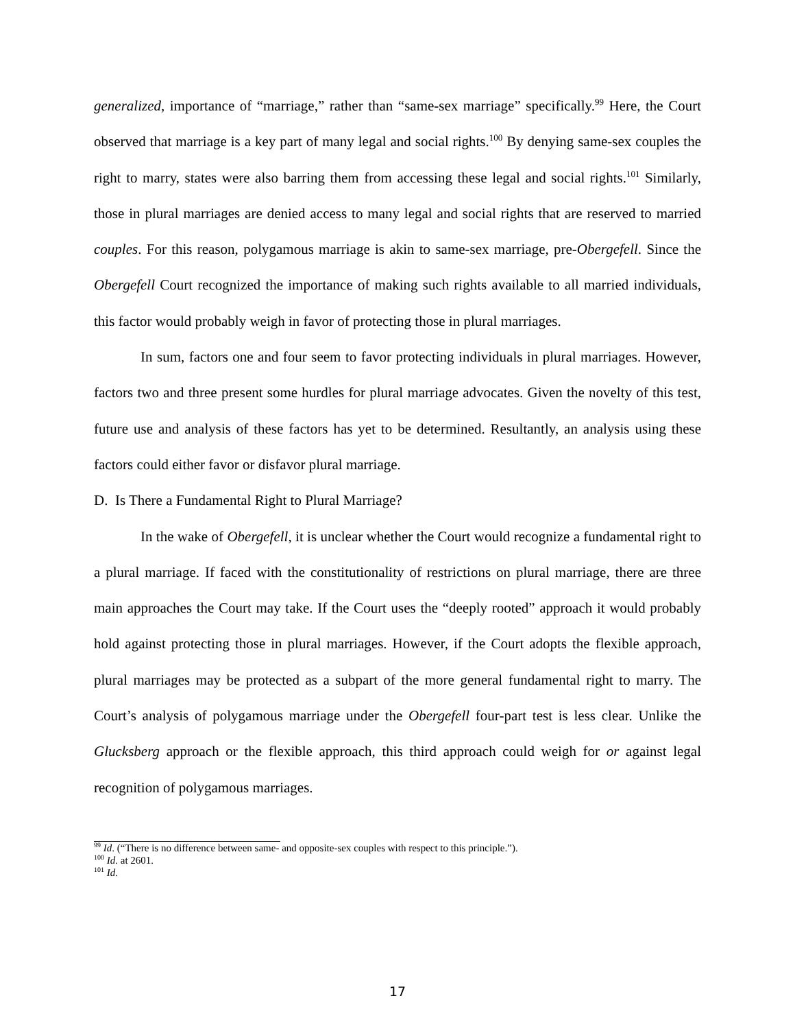generalized, importance of “marriage,” rather than “same-sex marriage” specifically.<sup>99</sup> Here, the Court observed that marriage is a key part of many legal and social rights.<sup>100</sup> By denying same-sex couples the right to marry, states were also barring them from accessing these legal and social rights.<sup>101</sup> Similarly, those in plural marriages are denied access to many legal and social rights that are reserved to married couples. For this reason, polygamous marriage is akin to same-sex marriage, pre-Obergefell. Since the Obergefell Court recognized the importance of making such rights available to all married individuals, this factor would probably weigh in favor of protecting those in plural marriages.
In sum, factors one and four seem to favor protecting individuals in plural marriages. However, factors two and three present some hurdles for plural marriage advocates. Given the novelty of this test, future use and analysis of these factors has yet to be determined. Resultantly, an analysis using these factors could either favor or disfavor plural marriage.
D. Is There a Fundamental Right to Plural Marriage?
In the wake of Obergefell, it is unclear whether the Court would recognize a fundamental right to a plural marriage. If faced with the constitutionality of restrictions on plural marriage, there are three main approaches the Court may take. If the Court uses the “deeply rooted” approach it would probably hold against protecting those in plural marriages. However, if the Court adopts the flexible approach, plural marriages may be protected as a subpart of the more general fundamental right to marry. The Court’s analysis of polygamous marriage under the Obergefell four-part test is less clear. Unlike the Glucksberg approach or the flexible approach, this third approach could weigh for or against legal recognition of polygamous marriages.
<sup>99</sup> Id. (“There is no difference between same- and opposite-sex couples with respect to this principle.”).
<sup>100</sup> Id. at 2601.
<sup>101</sup> Id.
17